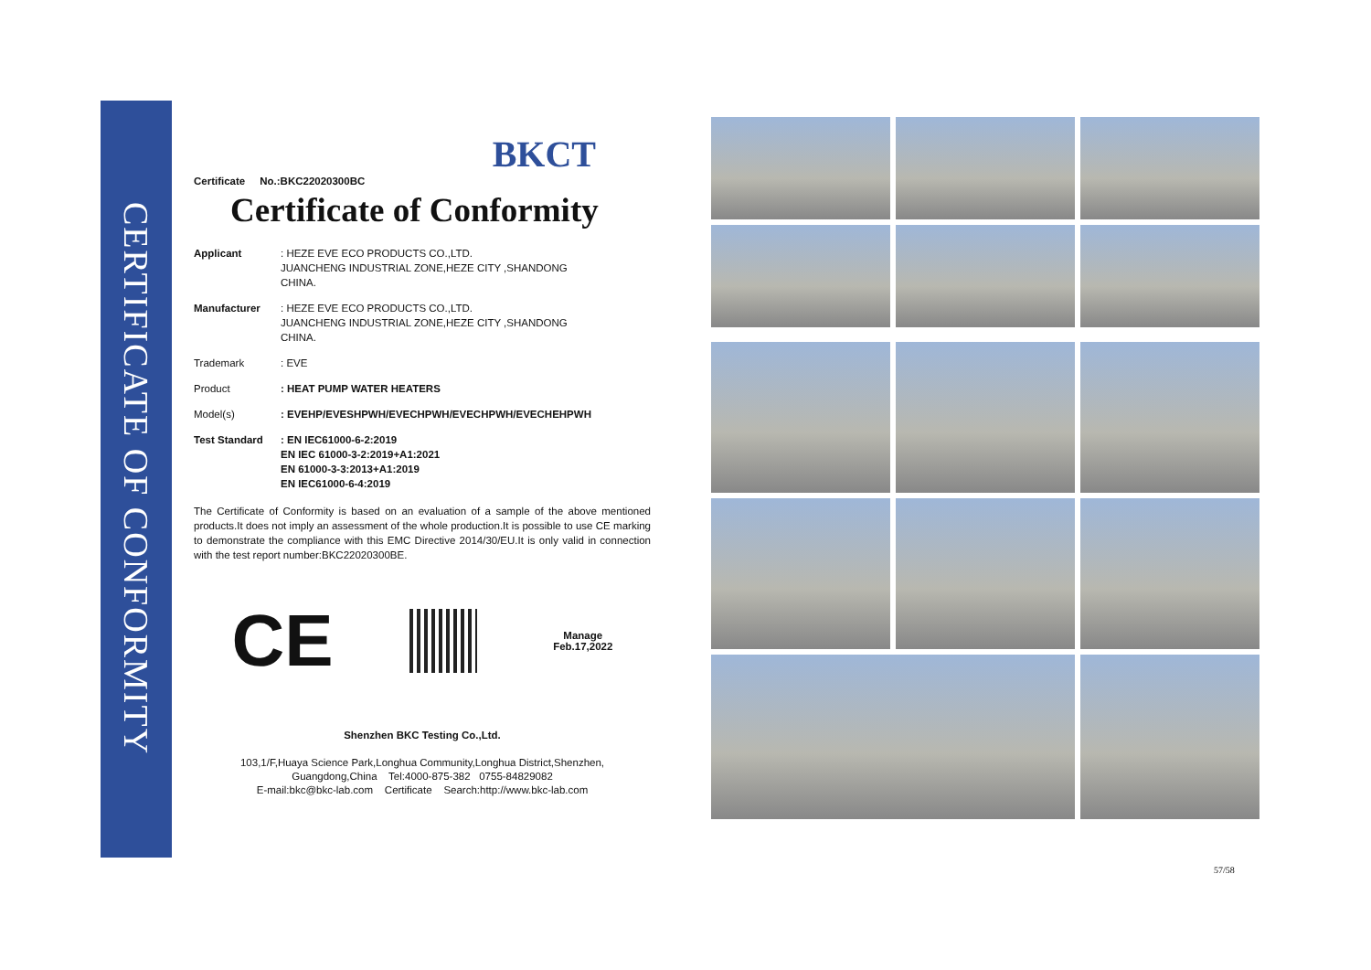CERTIFICATE OF CONFORMITY
BKCT
Certificate No.:BKC22020300BC
Certificate of Conformity
Applicant : HEZE EVE ECO PRODUCTS CO.,LTD.
JUANCHENG INDUSTRIAL ZONE,HEZE CITY ,SHANDONG
CHINA.
Manufacturer : HEZE EVE ECO PRODUCTS CO.,LTD.
JUANCHENG INDUSTRIAL ZONE,HEZE CITY ,SHANDONG
CHINA.
Trademark : EVE
Product : HEAT PUMP WATER HEATERS
Model(s) : EVEHP/EVESHPWH/EVECHPWH/EVECHPWH/EVECHEHPWH
Test Standard : EN IEC61000-6-2:2019
EN IEC 61000-3-2:2019+A1:2021
EN 61000-3-3:2013+A1:2019
EN IEC61000-6-4:2019
The Certificate of Conformity is based on an evaluation of a sample of the above mentioned products.It does not imply an assessment of the whole production.It is possible to use CE marking to demonstrate the compliance with this EMC Directive 2014/30/EU.It is only valid in connection with the test report number:BKC22020300BE.
CE
Manage
Feb.17,2022
Shenzhen BKC Testing Co.,Ltd.
103,1/F,Huaya Science Park,Longhua Community,Longhua District,Shenzhen,
Guangdong,China Tel:4000-875-382 0755-84829082
E-mail:bkc@bkc-lab.com Certificate Search:http://www.bkc-lab.com
57/58